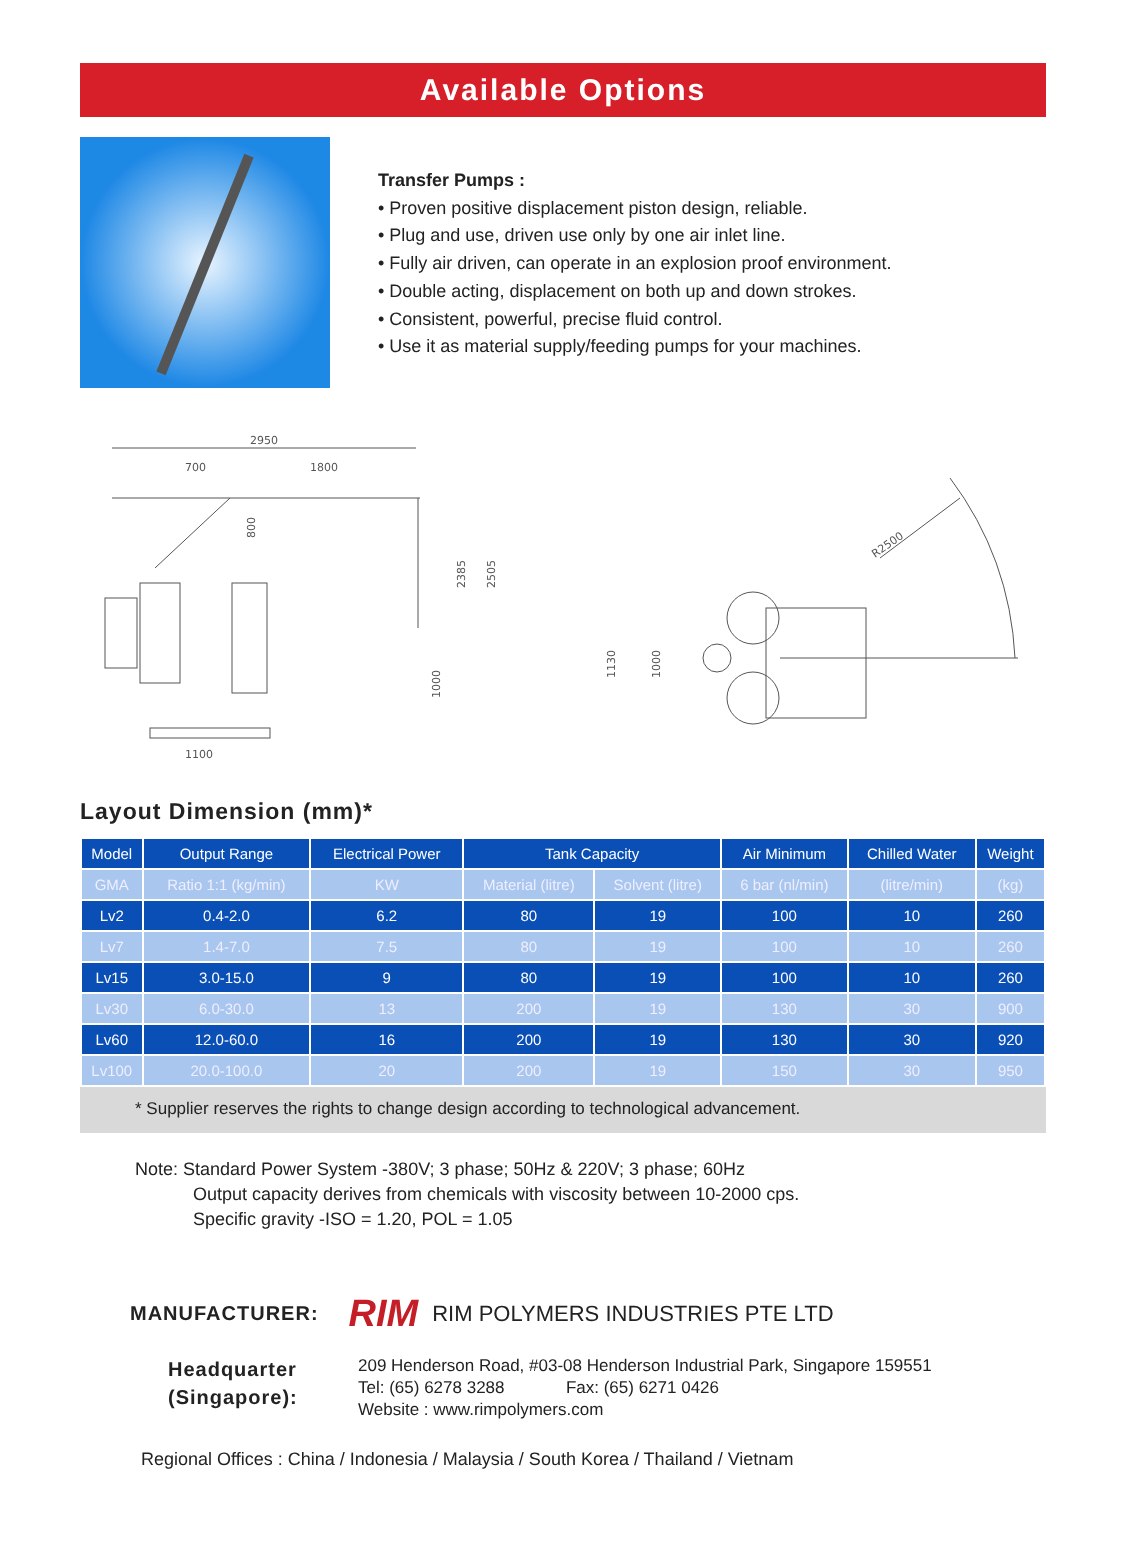Available Options
Transfer Pumps :
• Proven positive displacement piston design, reliable.
• Plug and use, driven use only by one air inlet line.
• Fully air driven, can operate in an explosion proof environment.
• Double acting, displacement on both up and down strokes.
• Consistent, powerful, precise fluid control.
• Use it as material supply/feeding pumps for your machines.
2950
700
1800
1100
2385
2505
1000
800
R2500
1130
1000
Layout Dimension (mm)*
| Model | Output Range | Electrical Power | Tank Capacity | | Air Minimum | Chilled Water | Weight |
| --- | --- | --- | --- | --- | --- | --- | --- |
| GMA | Ratio 1:1 (kg/min) | KW | Material (litre) | Solvent (litre) | 6 bar (nl/min) | (litre/min) | (kg) |
| Lv2 | 0.4-2.0 | 6.2 | 80 | 19 | 100 | 10 | 260 |
| Lv7 | 1.4-7.0 | 7.5 | 80 | 19 | 100 | 10 | 260 |
| Lv15 | 3.0-15.0 | 9 | 80 | 19 | 100 | 10 | 260 |
| Lv30 | 6.0-30.0 | 13 | 200 | 19 | 130 | 30 | 900 |
| Lv60 | 12.0-60.0 | 16 | 200 | 19 | 130 | 30 | 920 |
| Lv100 | 20.0-100.0 | 20 | 200 | 19 | 150 | 30 | 950 |
* Supplier reserves the rights to change design according to technological advancement.
Note: Standard Power System -380V; 3 phase; 50Hz & 220V; 3 phase; 60Hz
Output capacity derives from chemicals with viscosity between 10-2000 cps.
Specific gravity -ISO = 1.20, POL = 1.05
MANUFACTURER: RIM RIM POLYMERS INDUSTRIES PTE LTD
Headquarter
(Singapore):
209 Henderson Road, #03-08 Henderson Industrial Park, Singapore 159551
Tel: (65) 6278 3288 Fax: (65) 6271 0426
Website : www.rimpolymers.com
Regional Offices : China / Indonesia / Malaysia / South Korea / Thailand / Vietnam